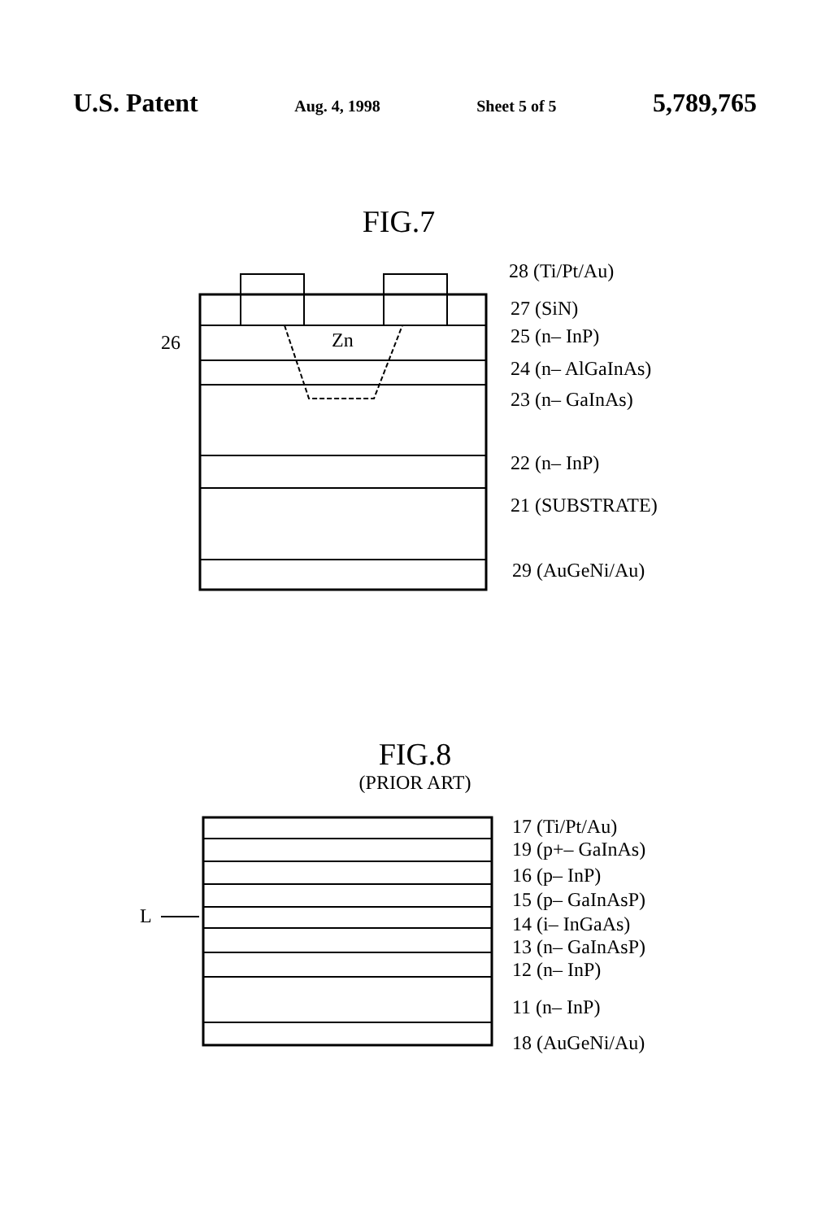U.S. Patent Aug. 4, 1998 Sheet 5 of 5 5,789,765
FIG.7
28 (Ti/Pt/Au)
27 (SiN)
26 Zn 25 (n– InP)
24 (n– AlGaInAs)
23 (n– GaInAs)
22 (n– InP)
21 (SUBSTRATE)
29 (AuGeNi/Au)
FIG.8
(PRIOR ART)
L
17 (Ti/Pt/Au)
19 (p+– GaInAs)
16 (p– InP)
15 (p– GaInAsP)
14 (i– InGaAs)
13 (n– GaInAsP)
12 (n– InP)
11 (n– InP)
18 (AuGeNi/Au)